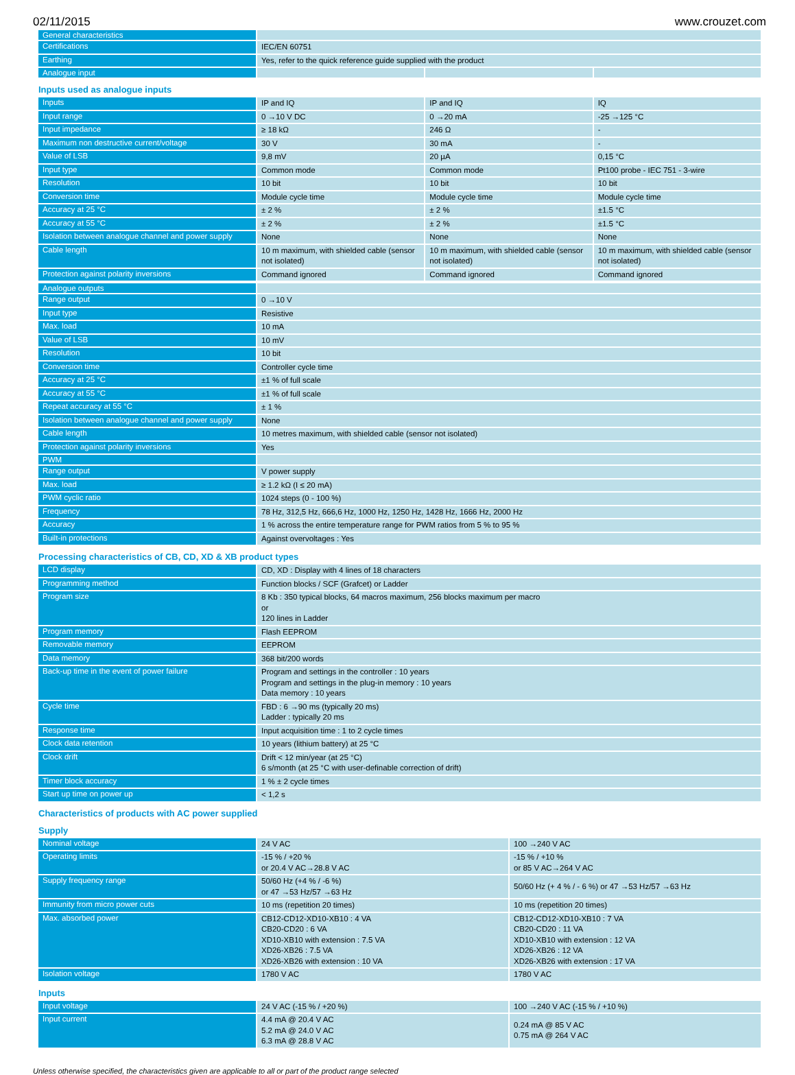02/11/2015 www.crouzet.com
| General characteristics | | | |
| Certifications | IEC/EN 60751 | | |
| Earthing | Yes, refer to the quick reference guide supplied with the product | | |
| Analogue input | | | |
Inputs used as analogue inputs
| Inputs | IP and IQ | IP and IQ | IQ |
| Input range | 0 →10 V DC | 0 →20 mA | -25 →125 °C |
| Input impedance | ≥ 18 kΩ | 246 Ω | - |
| Maximum non destructive current/voltage | 30 V | 30 mA | - |
| Value of LSB | 9,8 mV | 20 µA | 0,15 °C |
| Input type | Common mode | Common mode | Pt100 probe - IEC 751 - 3-wire |
| Resolution | 10 bit | 10 bit | 10 bit |
| Conversion time | Module cycle time | Module cycle time | Module cycle time |
| Accuracy at 25 °C | ± 2 % | ± 2 % | ±1.5 °C |
| Accuracy at 55 °C | ± 2 % | ± 2 % | ±1.5 °C |
| Isolation between analogue channel and power supply | None | None | None |
| Cable length | 10 m maximum, with shielded cable (sensor not isolated) | 10 m maximum, with shielded cable (sensor not isolated) | 10 m maximum, with shielded cable (sensor not isolated) |
| Protection against polarity inversions | Command ignored | Command ignored | Command ignored |
| Analogue outputs | |
| Range output | 0 →10 V |
| Input type | Resistive |
| Max. load | 10 mA |
| Value of LSB | 10 mV |
| Resolution | 10 bit |
| Conversion time | Controller cycle time |
| Accuracy at 25 °C | ±1 % of full scale |
| Accuracy at 55 °C | ±1 % of full scale |
| Repeat accuracy at 55 °C | ± 1 % |
| Isolation between analogue channel and power supply | None |
| Cable length | 10 metres maximum, with shielded cable (sensor not isolated) |
| Protection against polarity inversions | Yes |
| PWM | |
| Range output | V power supply |
| Max. load | ≥ 1.2 kΩ (I ≤ 20 mA) |
| PWM cyclic ratio | 1024 steps (0 - 100 %) |
| Frequency | 78 Hz, 312,5 Hz, 666,6 Hz, 1000 Hz, 1250 Hz, 1428 Hz, 1666 Hz, 2000 Hz |
| Accuracy | 1 % across the entire temperature range for PWM ratios from 5 % to 95 % |
| Built-in protections | Against overvoltages : Yes |
Processing characteristics of CB, CD, XD & XB product types
| LCD display | CD, XD : Display with 4 lines of 18 characters |
| Programming method | Function blocks / SCF (Grafcet) or Ladder |
| Program size | 8 Kb : 350 typical blocks, 64 macros maximum, 256 blocks maximum per macro or 120 lines in Ladder |
| Program memory | Flash EEPROM |
| Removable memory | EEPROM |
| Data memory | 368 bit/200 words |
| Back-up time in the event of power failure | Program and settings in the controller : 10 years Program and settings in the plug-in memory : 10 years Data memory : 10 years |
| Cycle time | FBD : 6 →90 ms (typically 20 ms) Ladder : typically 20 ms |
| Response time | Input acquisition time : 1 to 2 cycle times |
| Clock data retention | 10 years (lithium battery) at 25 °C |
| Clock drift | Drift < 12 min/year (at 25 °C) 6 s/month (at 25 °C with user-definable correction of drift) |
| Timer block accuracy | 1 % ± 2 cycle times |
| Start up time on power up | < 1,2 s |
Characteristics of products with AC power supplied
Supply
| Nominal voltage | 24 V AC | 100 →240 V AC |
| Operating limits | -15 % / +20 % or 20.4 V AC→28.8 V AC | -15 % / +10 % or 85 V AC→264 V AC |
| Supply frequency range | 50/60 Hz (+4 % / -6 %) or 47 →53 Hz/57 →63 Hz | 50/60 Hz (+ 4 % / - 6 %) or 47 →53 Hz/57 →63 Hz |
| Immunity from micro power cuts | 10 ms (repetition 20 times) | 10 ms (repetition 20 times) |
| Max. absorbed power | CB12-CD12-XD10-XB10 : 4 VA CB20-CD20 : 6 VA XD10-XB10 with extension : 7.5 VA XD26-XB26 : 7.5 VA XD26-XB26 with extension : 10 VA | CB12-CD12-XD10-XB10 : 7 VA CB20-CD20 : 11 VA XD10-XB10 with extension : 12 VA XD26-XB26 : 12 VA XD26-XB26 with extension : 17 VA |
| Isolation voltage | 1780 V AC | 1780 V AC |
Inputs
| Input voltage | 24 V AC (-15 % / +20 %) | 100 →240 V AC (-15 % / +10 %) |
| Input current | 4.4 mA @ 20.4 V AC 5.2 mA @ 24.0 V AC 6.3 mA @ 28.8 V AC | 0.24 mA @ 85 V AC 0.75 mA @ 264 V AC |
Unless otherwise specified, the characteristics given are applicable to all or part of the product range selected